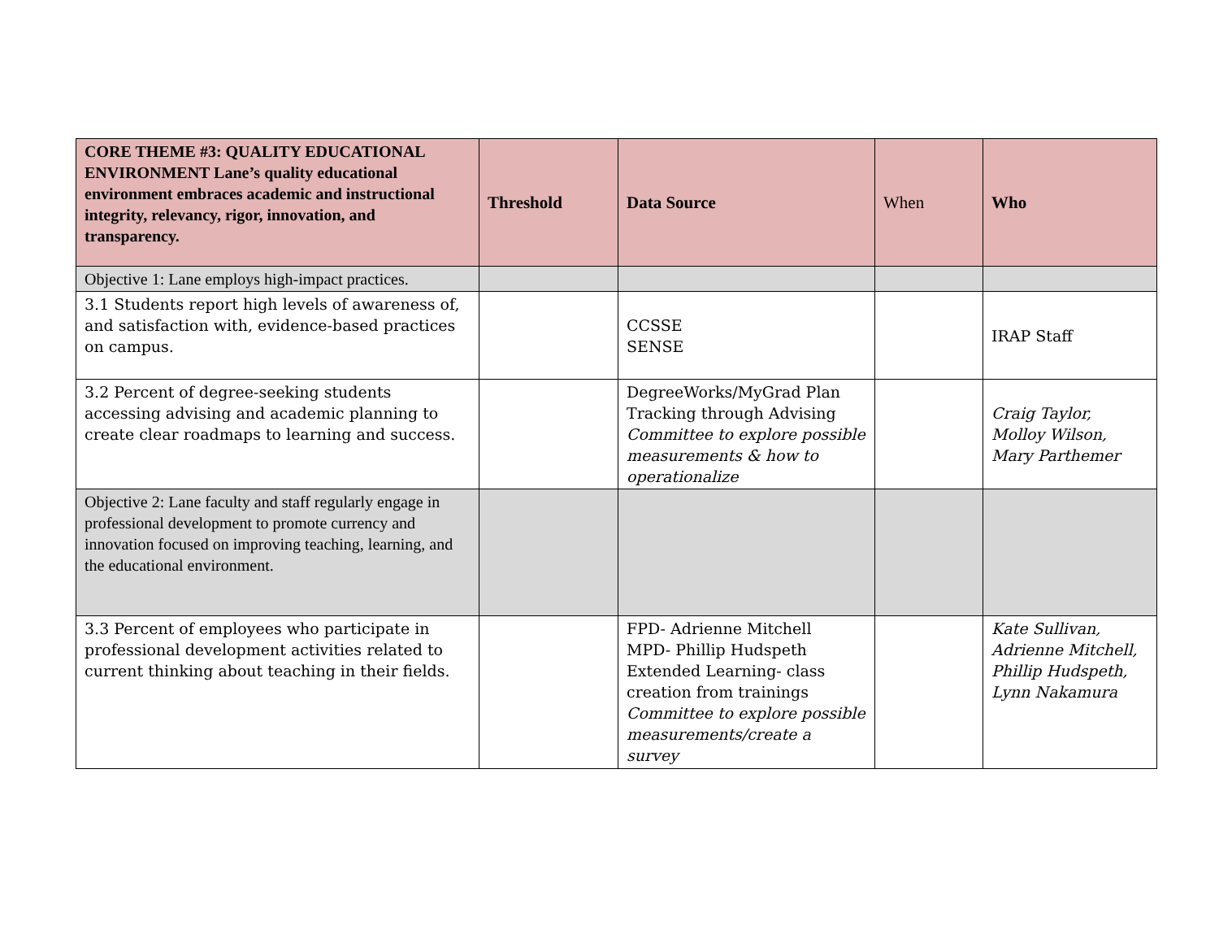| CORE THEME #3: QUALITY EDUCATIONAL ENVIRONMENT Lane’s quality educational environment embraces academic and instructional integrity, relevancy, rigor, innovation, and transparency. | Threshold | Data Source | When | Who |
| --- | --- | --- | --- | --- |
| Objective 1: Lane employs high-impact practices. | | | | |
| 3.1 Students report high levels of awareness of, and satisfaction with, evidence-based practices on campus. | | CCSSE SENSE | | IRAP Staff |
| 3.2 Percent of degree-seeking students accessing advising and academic planning to create clear roadmaps to learning and success. | | DegreeWorks/MyGrad Plan Tracking through Advising Committee to explore possible measurements & how to operationalize | | Craig Taylor, Molloy Wilson, Mary Parthemer |
| Objective 2: Lane faculty and staff regularly engage in professional development to promote currency and innovation focused on improving teaching, learning, and the educational environment. | | | | |
| 3.3 Percent of employees who participate in professional development activities related to current thinking about teaching in their fields. | | FPD- Adrienne Mitchell MPD- Phillip Hudspeth Extended Learning- class creation from trainings Committee to explore possible measurements/create a survey | | Kate Sullivan, Adrienne Mitchell, Phillip Hudspeth, Lynn Nakamura |